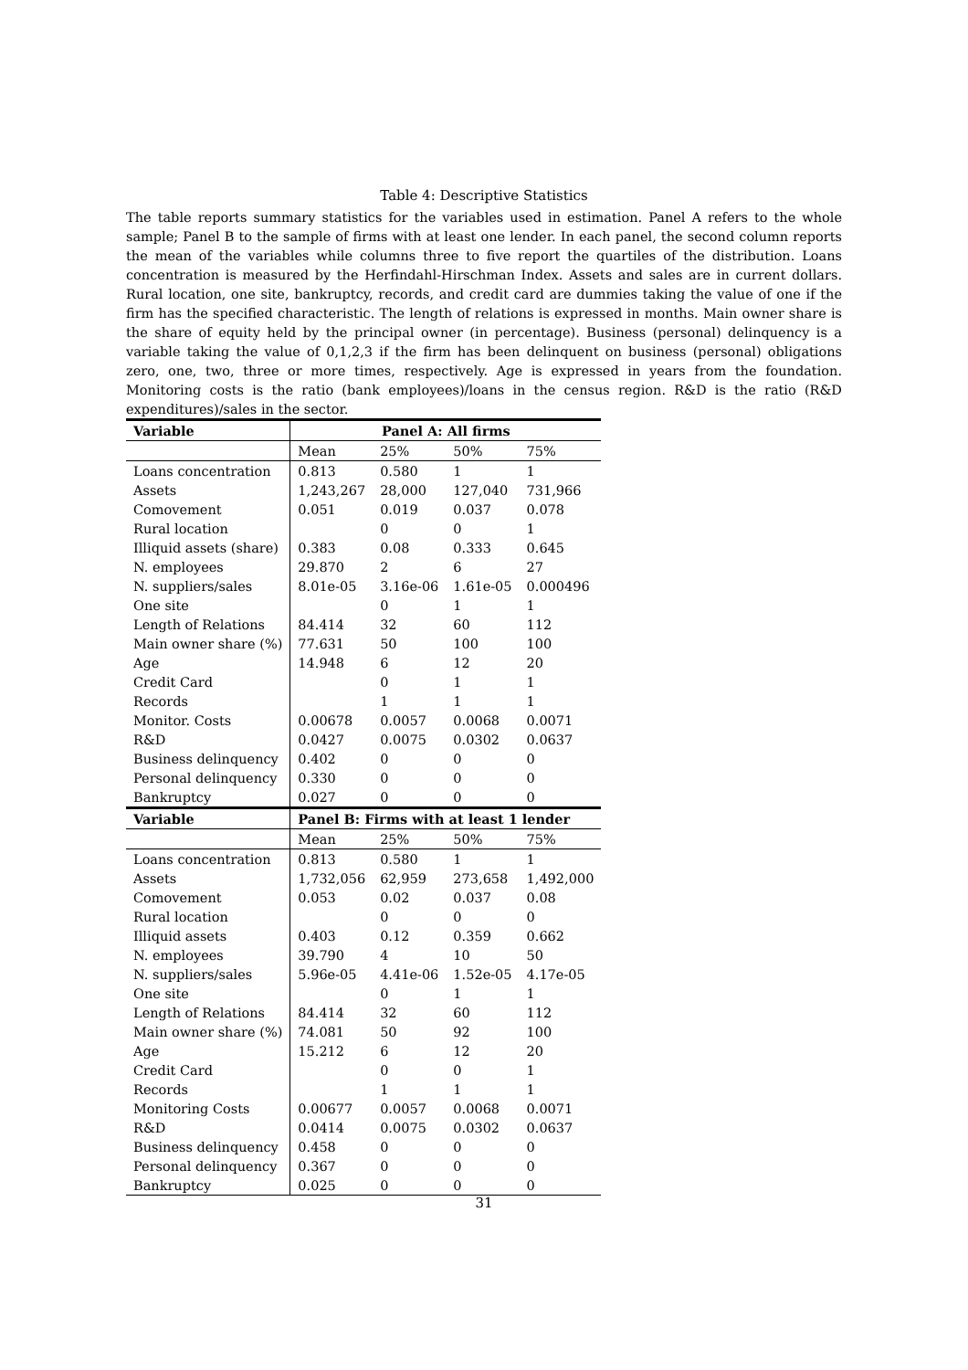Table 4: Descriptive Statistics
The table reports summary statistics for the variables used in estimation. Panel A refers to the whole sample; Panel B to the sample of firms with at least one lender. In each panel, the second column reports the mean of the variables while columns three to five report the quartiles of the distribution. Loans concentration is measured by the Herfindahl-Hirschman Index. Assets and sales are in current dollars. Rural location, one site, bankruptcy, records, and credit card are dummies taking the value of one if the firm has the specified characteristic. The length of relations is expressed in months. Main owner share is the share of equity held by the principal owner (in percentage). Business (personal) delinquency is a variable taking the value of 0,1,2,3 if the firm has been delinquent on business (personal) obligations zero, one, two, three or more times, respectively. Age is expressed in years from the foundation. Monitoring costs is the ratio (bank employees)/loans in the census region. R&D is the ratio (R&D expenditures)/sales in the sector.
| Variable | Panel A: All firms | | | |
| --- | --- | --- | --- | --- |
| | Mean | 25% | 50% | 75% |
| Loans concentration | 0.813 | 0.580 | 1 | 1 |
| Assets | 1,243,267 | 28,000 | 127,040 | 731,966 |
| Comovement | 0.051 | 0.019 | 0.037 | 0.078 |
| Rural location | | 0 | 0 | 1 |
| Illiquid assets (share) | 0.383 | 0.08 | 0.333 | 0.645 |
| N. employees | 29.870 | 2 | 6 | 27 |
| N. suppliers/sales | 8.01e-05 | 3.16e-06 | 1.61e-05 | 0.000496 |
| One site | | 0 | 1 | 1 |
| Length of Relations | 84.414 | 32 | 60 | 112 |
| Main owner share (%) | 77.631 | 50 | 100 | 100 |
| Age | 14.948 | 6 | 12 | 20 |
| Credit Card | | 0 | 1 | 1 |
| Records | | 1 | 1 | 1 |
| Monitor. Costs | 0.00678 | 0.0057 | 0.0068 | 0.0071 |
| R&D | 0.0427 | 0.0075 | 0.0302 | 0.0637 |
| Business delinquency | 0.402 | 0 | 0 | 0 |
| Personal delinquency | 0.330 | 0 | 0 | 0 |
| Bankruptcy | 0.027 | 0 | 0 | 0 |
| Variable | Panel B: Firms with at least 1 lender | | | |
| | Mean | 25% | 50% | 75% |
| Loans concentration | 0.813 | 0.580 | 1 | 1 |
| Assets | 1,732,056 | 62,959 | 273,658 | 1,492,000 |
| Comovement | 0.053 | 0.02 | 0.037 | 0.08 |
| Rural location | | 0 | 0 | 0 |
| Illiquid assets | 0.403 | 0.12 | 0.359 | 0.662 |
| N. employees | 39.790 | 4 | 10 | 50 |
| N. suppliers/sales | 5.96e-05 | 4.41e-06 | 1.52e-05 | 4.17e-05 |
| One site | | 0 | 1 | 1 |
| Length of Relations | 84.414 | 32 | 60 | 112 |
| Main owner share (%) | 74.081 | 50 | 92 | 100 |
| Age | 15.212 | 6 | 12 | 20 |
| Credit Card | | 0 | 0 | 1 |
| Records | | 1 | 1 | 1 |
| Monitoring Costs | 0.00677 | 0.0057 | 0.0068 | 0.0071 |
| R&D | 0.0414 | 0.0075 | 0.0302 | 0.0637 |
| Business delinquency | 0.458 | 0 | 0 | 0 |
| Personal delinquency | 0.367 | 0 | 0 | 0 |
| Bankruptcy | 0.025 | 0 | 0 | 0 |
31